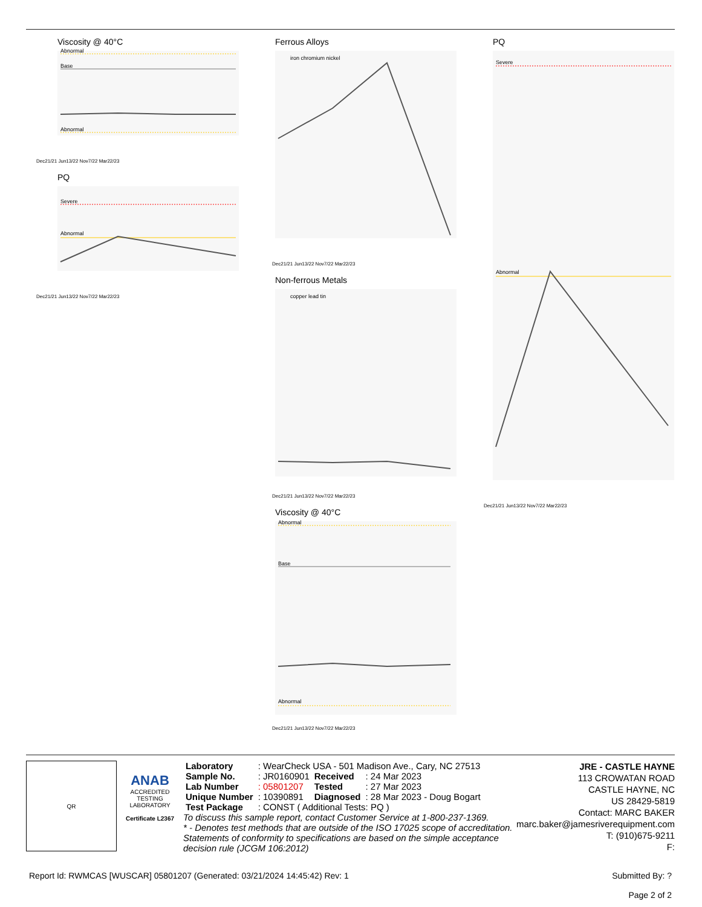Viscosity @ 40°C
Abnormal
Base
Abnormal
Dec21/21 Jun13/22 Nov7/22 Mar22/23
PQ
Severe
Abnormal
Dec21/21 Jun13/22 Nov7/22 Mar22/23
Ferrous Alloys
iron chromium nickel
Dec21/21 Jun13/22 Nov7/22 Mar22/23
Non-ferrous Metals
copper lead tin
Dec21/21 Jun13/22 Nov7/22 Mar22/23
Viscosity @ 40°C
Abnormal
Base
Abnormal
Dec21/21 Jun13/22 Nov7/22 Mar22/23
PQ
Severe
Abnormal
Dec21/21 Jun13/22 Nov7/22 Mar22/23
QR
ANAB
ACCREDITED
TESTING LABORATORY
Certificate L2367
| Laboratory | : WearCheck USA - 501 Madison Ave., Cary, NC 27513 | | |
| Sample No. | : JR0160901 | Received | : 24 Mar 2023 |
| Lab Number | : 05801207 | Tested | : 27 Mar 2023 |
| Unique Number | : 10390891 | Diagnosed | : 28 Mar 2023 - Doug Bogart |
| Test Package | : CONST ( Additional Tests: PQ ) | | |
To discuss this sample report, contact Customer Service at 1-800-237-1369.
* - Denotes test methods that are outside of the ISO 17025 scope of accreditation.
Statements of conformity to specifications are based on the simple acceptance decision rule (JCGM 106:2012)
JRE - CASTLE HAYNE
113 CROWATAN ROAD
CASTLE HAYNE, NC
US 28429-5819
Contact: MARC BAKER
marc.baker@jamesriverequipment.com
T: (910)675-9211
F:
Report Id: RWMCAS [WUSCAR] 05801207 (Generated: 03/21/2024 14:45:42) Rev: 1 Submitted By: ?
Page 2 of 2